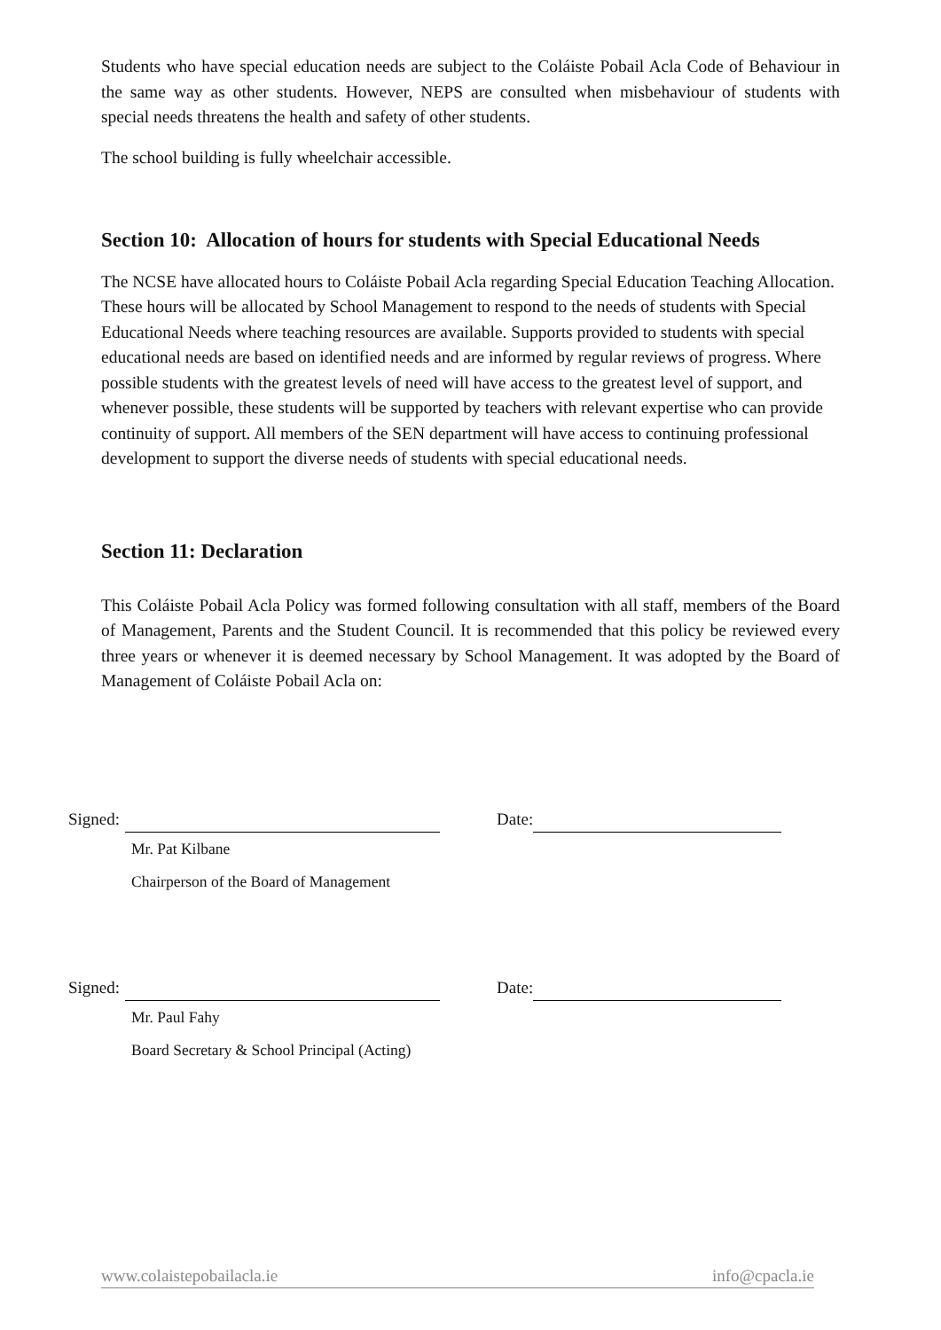Students who have special education needs are subject to the Coláiste Pobail Acla Code of Behaviour in the same way as other students. However, NEPS are consulted when misbehaviour of students with special needs threatens the health and safety of other students.
The school building is fully wheelchair accessible.
Section 10: Allocation of hours for students with Special Educational Needs
The NCSE have allocated hours to Coláiste Pobail Acla regarding Special Education Teaching Allocation. These hours will be allocated by School Management to respond to the needs of students with Special Educational Needs where teaching resources are available. Supports provided to students with special educational needs are based on identified needs and are informed by regular reviews of progress. Where possible students with the greatest levels of need will have access to the greatest level of support, and whenever possible, these students will be supported by teachers with relevant expertise who can provide continuity of support. All members of the SEN department will have access to continuing professional development to support the diverse needs of students with special educational needs.
Section 11: Declaration
This Coláiste Pobail Acla Policy was formed following consultation with all staff, members of the Board of Management, Parents and the Student Council. It is recommended that this policy be reviewed every three years or whenever it is deemed necessary by School Management. It was adopted by the Board of Management of Coláiste Pobail Acla on:
Signed: Date:
Mr. Pat Kilbane
Chairperson of the Board of Management
Signed: Date:
Mr. Paul Fahy
Board Secretary & School Principal (Acting)
www.colaistepobailacla.ie info@cpacla.ie